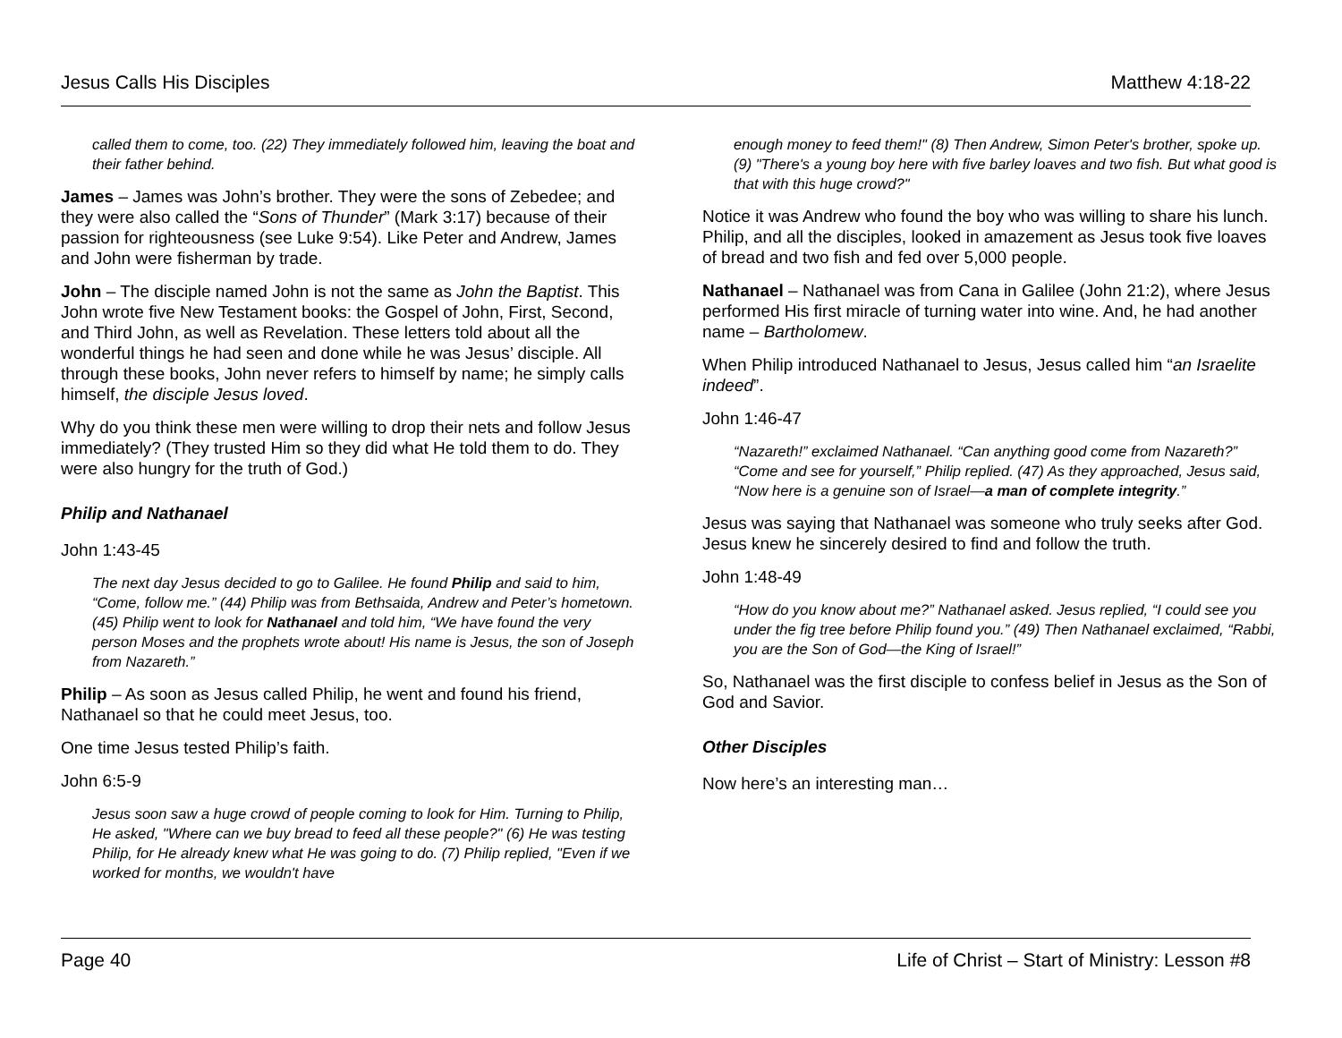Jesus Calls His Disciples Matthew 4:18-22
called them to come, too. (22) They immediately followed him, leaving the boat and their father behind.
James – James was John’s brother. They were the sons of Zebedee; and they were also called the “Sons of Thunder” (Mark 3:17) because of their passion for righteousness (see Luke 9:54). Like Peter and Andrew, James and John were fisherman by trade.
John – The disciple named John is not the same as John the Baptist. This John wrote five New Testament books: the Gospel of John, First, Second, and Third John, as well as Revelation. These letters told about all the wonderful things he had seen and done while he was Jesus’ disciple. All through these books, John never refers to himself by name; he simply calls himself, the disciple Jesus loved.
Why do you think these men were willing to drop their nets and follow Jesus immediately? (They trusted Him so they did what He told them to do. They were also hungry for the truth of God.)
Philip and Nathanael
John 1:43-45
The next day Jesus decided to go to Galilee. He found Philip and said to him, “Come, follow me.” (44) Philip was from Bethsaida, Andrew and Peter’s hometown. (45) Philip went to look for Nathanael and told him, “We have found the very person Moses and the prophets wrote about! His name is Jesus, the son of Joseph from Nazareth.”
Philip – As soon as Jesus called Philip, he went and found his friend, Nathanael so that he could meet Jesus, too.
One time Jesus tested Philip’s faith.
John 6:5-9
Jesus soon saw a huge crowd of people coming to look for Him. Turning to Philip, He asked, "Where can we buy bread to feed all these people?" (6) He was testing Philip, for He already knew what He was going to do. (7) Philip replied, "Even if we worked for months, we wouldn't have
enough money to feed them!" (8) Then Andrew, Simon Peter's brother, spoke up. (9) "There's a young boy here with five barley loaves and two fish. But what good is that with this huge crowd?"
Notice it was Andrew who found the boy who was willing to share his lunch. Philip, and all the disciples, looked in amazement as Jesus took five loaves of bread and two fish and fed over 5,000 people.
Nathanael – Nathanael was from Cana in Galilee (John 21:2), where Jesus performed His first miracle of turning water into wine. And, he had another name – Bartholomew.
When Philip introduced Nathanael to Jesus, Jesus called him “an Israelite indeed”.
John 1:46-47
“Nazareth!” exclaimed Nathanael. “Can anything good come from Nazareth?” “Come and see for yourself,” Philip replied. (47) As they approached, Jesus said, “Now here is a genuine son of Israel—a man of complete integrity.”
Jesus was saying that Nathanael was someone who truly seeks after God. Jesus knew he sincerely desired to find and follow the truth.
John 1:48-49
“How do you know about me?” Nathanael asked. Jesus replied, “I could see you under the fig tree before Philip found you.” (49) Then Nathanael exclaimed, “Rabbi, you are the Son of God—the King of Israel!”
So, Nathanael was the first disciple to confess belief in Jesus as the Son of God and Savior.
Other Disciples
Now here’s an interesting man…
Page 40 Life of Christ – Start of Ministry: Lesson #8